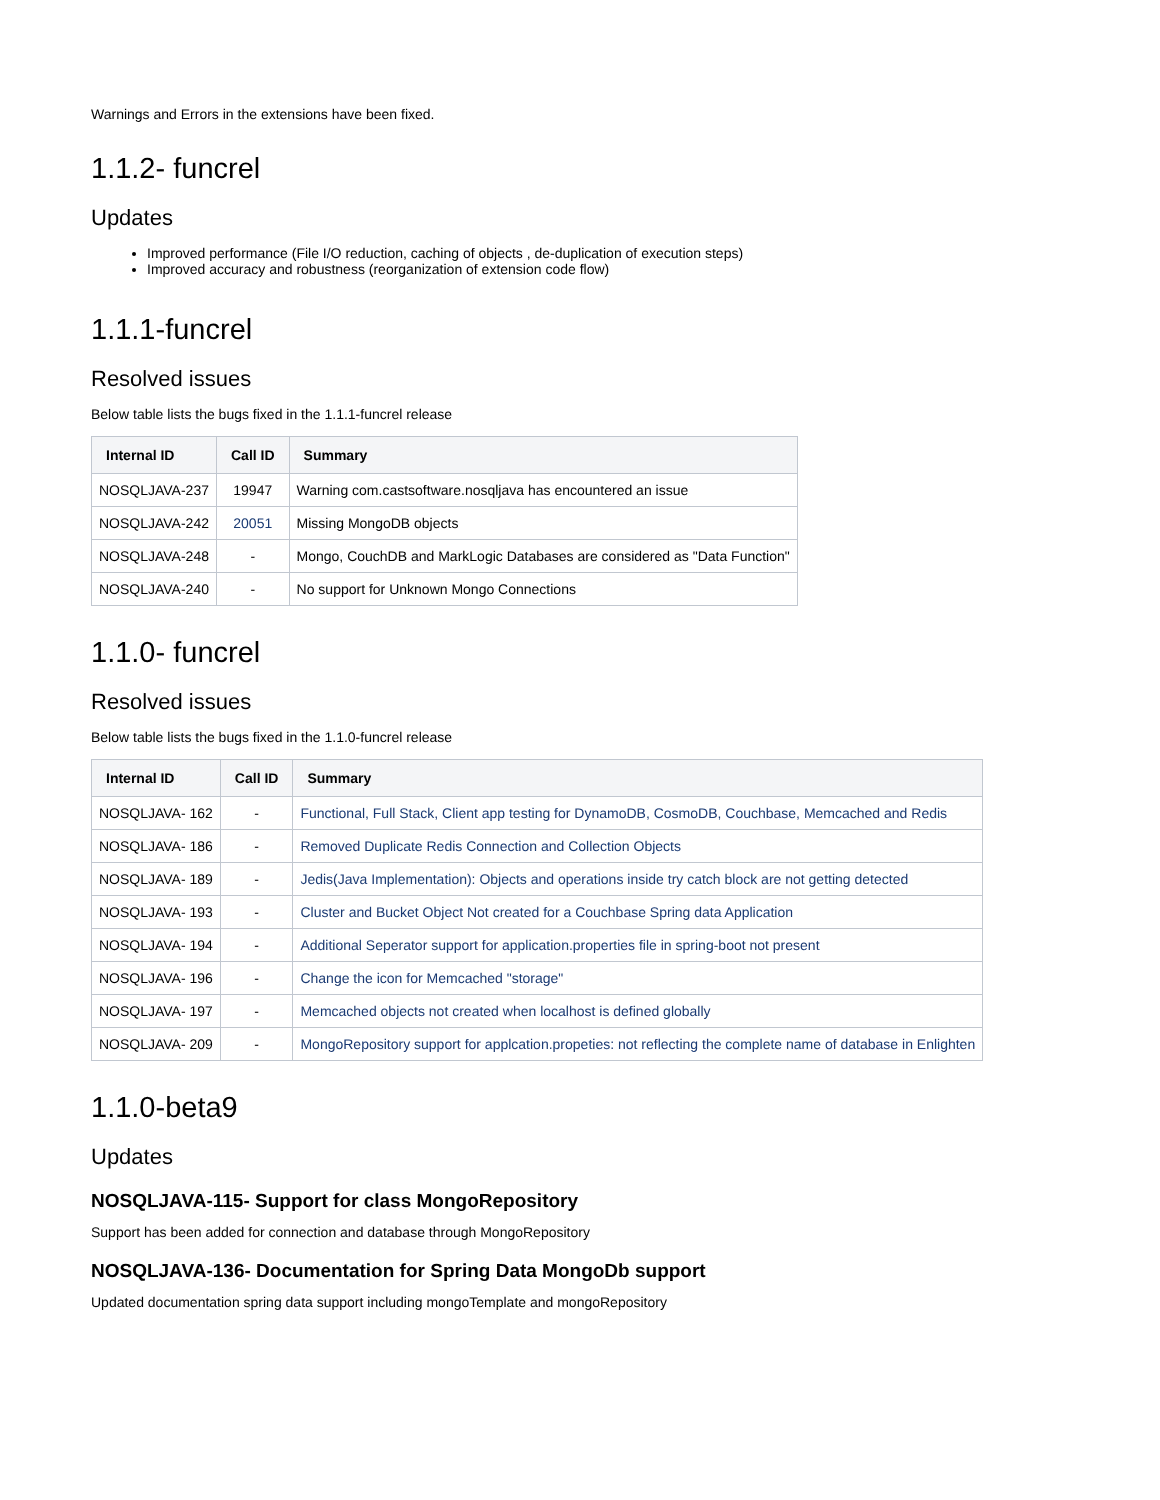Warnings and Errors in the extensions have been fixed.
1.1.2- funcrel
Updates
Improved performance (File I/O reduction, caching of objects , de-duplication of execution steps)
Improved accuracy and robustness (reorganization of extension code flow)
1.1.1-funcrel
Resolved issues
Below table lists the bugs fixed in the 1.1.1-funcrel release
| Internal ID | Call ID | Summary |
| --- | --- | --- |
| NOSQLJAVA-237 | 19947 | Warning com.castsoftware.nosqljava has encountered an issue |
| NOSQLJAVA-242 | 20051 | Missing MongoDB objects |
| NOSQLJAVA-248 | - | Mongo, CouchDB and MarkLogic Databases are considered as "Data Function" |
| NOSQLJAVA-240 | - | No support for Unknown Mongo Connections |
1.1.0- funcrel
Resolved issues
Below table lists the bugs fixed in the 1.1.0-funcrel release
| Internal ID | Call ID | Summary |
| --- | --- | --- |
| NOSQLJAVA- 162 | - | Functional, Full Stack, Client app testing for DynamoDB, CosmoDB, Couchbase, Memcached and Redis |
| NOSQLJAVA- 186 | - | Removed Duplicate Redis Connection and Collection Objects |
| NOSQLJAVA- 189 | - | Jedis(Java Implementation): Objects and operations inside try catch block are not getting detected |
| NOSQLJAVA- 193 | - | Cluster and Bucket Object Not created for a Couchbase Spring data Application |
| NOSQLJAVA- 194 | - | Additional Seperator support for application.properties file in spring-boot not present |
| NOSQLJAVA- 196 | - | Change the icon for Memcached "storage" |
| NOSQLJAVA- 197 | - | Memcached objects not created when localhost is defined globally |
| NOSQLJAVA- 209 | - | MongoRepository support for applcation.propeties: not reflecting the complete name of database in Enlighten |
1.1.0-beta9
Updates
NOSQLJAVA-115- Support for class MongoRepository
Support has been added for connection and database through MongoRepository
NOSQLJAVA-136- Documentation for Spring Data MongoDb support
Updated documentation spring data support including mongoTemplate and mongoRepository